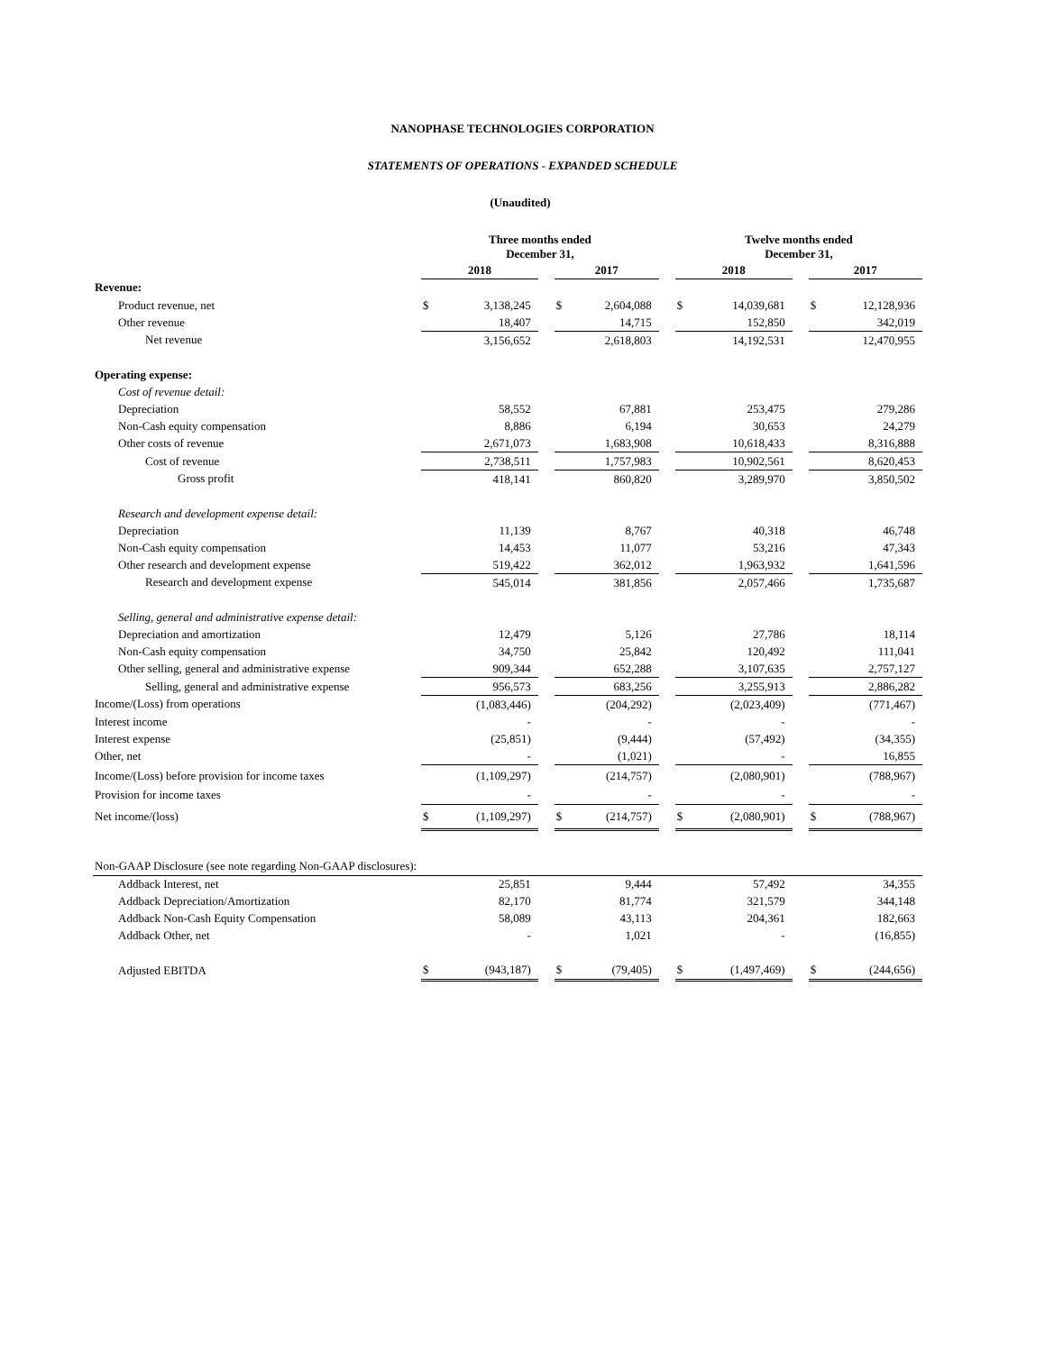NANOPHASE TECHNOLOGIES CORPORATION
STATEMENTS OF OPERATIONS - EXPANDED SCHEDULE
(Unaudited)
| | Three months ended December 31, | | | | | | Twelve months ended December 31, | | | | |
| | 2018 | | | 2017 | | | 2018 | | | 2017 | |
| Revenue: | | | | | | | | | | | |
| Product revenue, net | $ | 3,138,245 | | $ | 2,604,088 | | $ | 14,039,681 | | $ | 12,128,936 |
| Other revenue | | 18,407 | | | 14,715 | | | 152,850 | | | 342,019 |
| Net revenue | | 3,156,652 | | | 2,618,803 | | | 14,192,531 | | | 12,470,955 |
| Operating expense: | | | | | | | | | | | |
| Cost of revenue detail: | | | | | | | | | | | |
| Depreciation | | 58,552 | | | 67,881 | | | 253,475 | | | 279,286 |
| Non-Cash equity compensation | | 8,886 | | | 6,194 | | | 30,653 | | | 24,279 |
| Other costs of revenue | | 2,671,073 | | | 1,683,908 | | | 10,618,433 | | | 8,316,888 |
| Cost of revenue | | 2,738,511 | | | 1,757,983 | | | 10,902,561 | | | 8,620,453 |
| Gross profit | | 418,141 | | | 860,820 | | | 3,289,970 | | | 3,850,502 |
| Research and development expense detail: | | | | | | | | | | | |
| Depreciation | | 11,139 | | | 8,767 | | | 40,318 | | | 46,748 |
| Non-Cash equity compensation | | 14,453 | | | 11,077 | | | 53,216 | | | 47,343 |
| Other research and development expense | | 519,422 | | | 362,012 | | | 1,963,932 | | | 1,641,596 |
| Research and development expense | | 545,014 | | | 381,856 | | | 2,057,466 | | | 1,735,687 |
| Selling, general and administrative expense detail: | | | | | | | | | | | |
| Depreciation and amortization | | 12,479 | | | 5,126 | | | 27,786 | | | 18,114 |
| Non-Cash equity compensation | | 34,750 | | | 25,842 | | | 120,492 | | | 111,041 |
| Other selling, general and administrative expense | | 909,344 | | | 652,288 | | | 3,107,635 | | | 2,757,127 |
| Selling, general and administrative expense | | 956,573 | | | 683,256 | | | 3,255,913 | | | 2,886,282 |
| Income/(Loss) from operations | | (1,083,446) | | | (204,292) | | | (2,023,409) | | | (771,467) |
| Interest income | | - | | | - | | | - | | | - |
| Interest expense | | (25,851) | | | (9,444) | | | (57,492) | | | (34,355) |
| Other, net | | - | | | (1,021) | | | - | | | 16,855 |
| Income/(Loss) before provision for income taxes | | (1,109,297) | | | (214,757) | | | (2,080,901) | | | (788,967) |
| Provision for income taxes | | - | | | - | | | - | | | - |
| Net income/(loss) | $ | (1,109,297) | | $ | (214,757) | | $ | (2,080,901) | | $ | (788,967) |
| Non-GAAP Disclosure (see note regarding Non-GAAP disclosures): | | | | | | | | | | | |
| Addback Interest, net | | 25,851 | | | 9,444 | | | 57,492 | | | 34,355 |
| Addback Depreciation/Amortization | | 82,170 | | | 81,774 | | | 321,579 | | | 344,148 |
| Addback Non-Cash Equity Compensation | | 58,089 | | | 43,113 | | | 204,361 | | | 182,663 |
| Addback Other, net | | - | | | 1,021 | | | - | | | (16,855) |
| Adjusted EBITDA | $ | (943,187) | | $ | (79,405) | | $ | (1,497,469) | | $ | (244,656) |